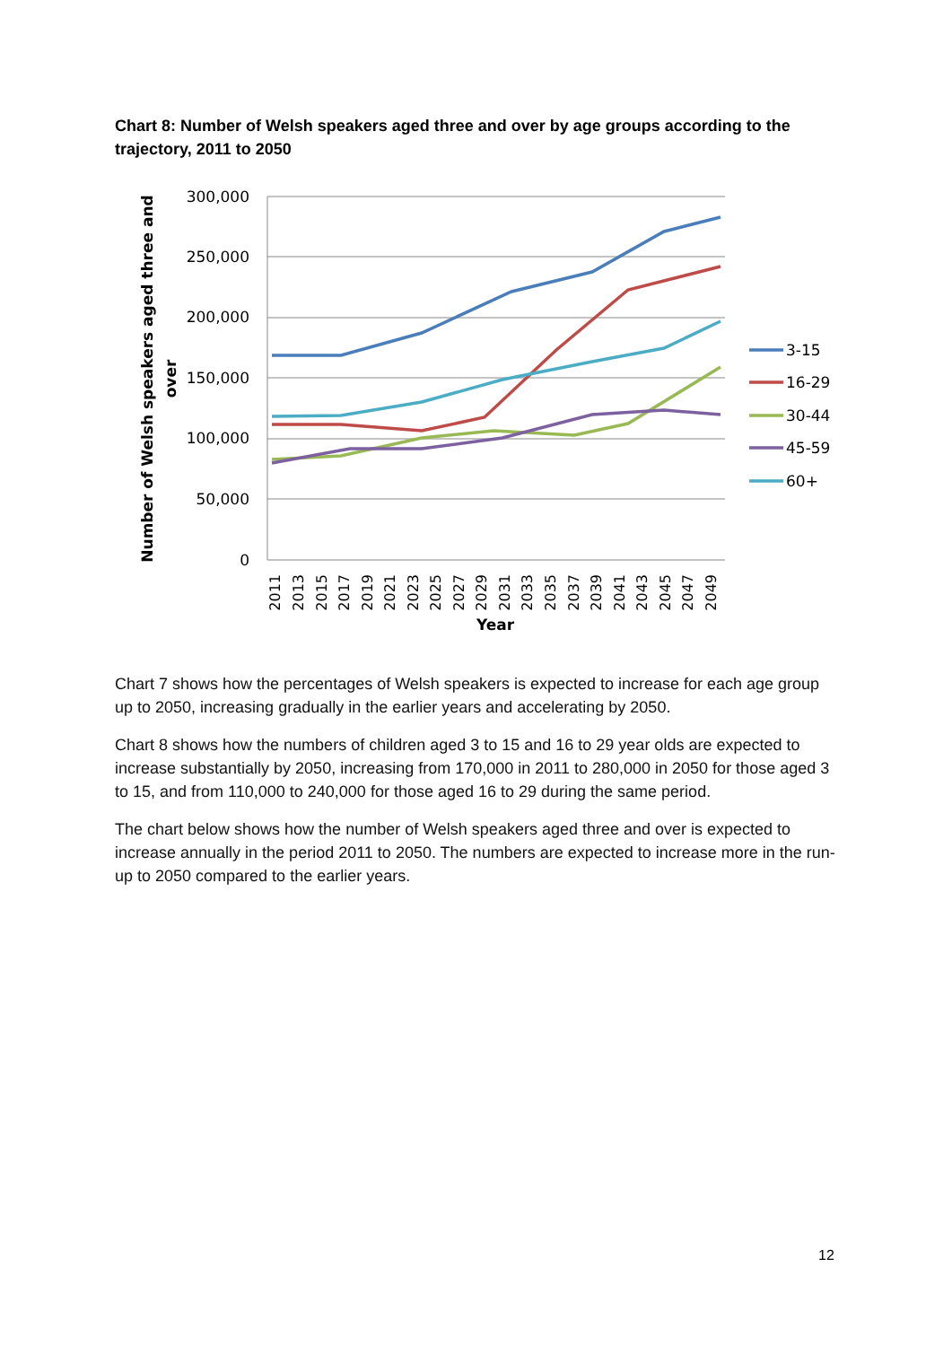Chart 8: Number of Welsh speakers aged three and over by age groups according to the trajectory, 2011 to 2050
300,000
250,000
200,000
150,000
100,000
50,000
0
2011
2013
2015
2017
2019
2021
2023
2025
2027
2029
2031
2033
2035
2037
2039
2041
2043
2045
2047
2049
Year
Number of Welsh speakers aged three and
over
3-15
16-29
30-44
45-59
60+
Chart 7 shows how the percentages of Welsh speakers is expected to increase for each age group up to 2050, increasing gradually in the earlier years and accelerating by 2050.
Chart 8 shows how the numbers of children aged 3 to 15 and 16 to 29 year olds are expected to increase substantially by 2050, increasing from 170,000 in 2011 to 280,000 in 2050 for those aged 3 to 15, and from 110,000 to 240,000 for those aged 16 to 29 during the same period.
The chart below shows how the number of Welsh speakers aged three and over is expected to increase annually in the period 2011 to 2050. The numbers are expected to increase more in the run-up to 2050 compared to the earlier years.
12